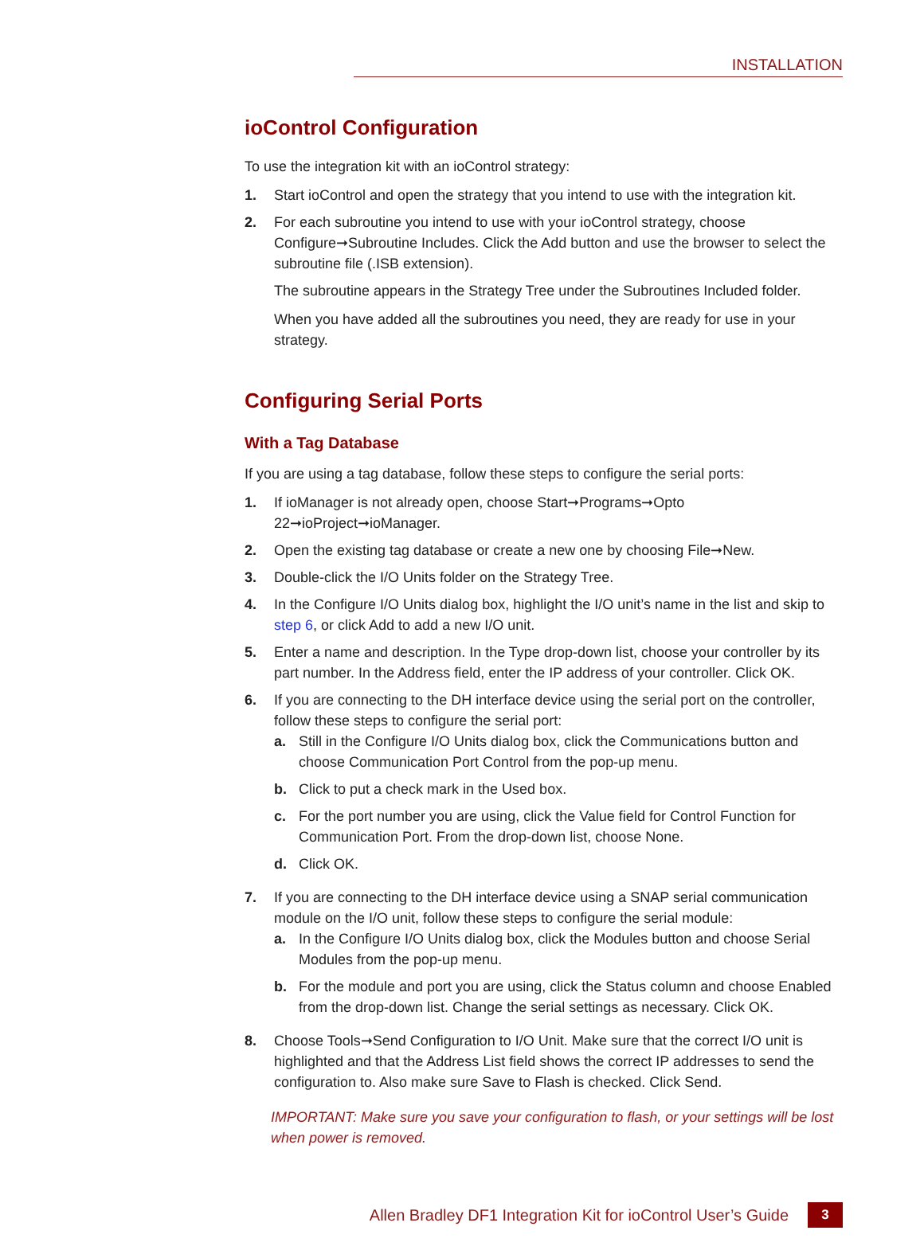INSTALLATION
ioControl Configuration
To use the integration kit with an ioControl strategy:
1. Start ioControl and open the strategy that you intend to use with the integration kit.
2. For each subroutine you intend to use with your ioControl strategy, choose Configure➞Subroutine Includes. Click the Add button and use the browser to select the subroutine file (.ISB extension).
The subroutine appears in the Strategy Tree under the Subroutines Included folder.
When you have added all the subroutines you need, they are ready for use in your strategy.
Configuring Serial Ports
With a Tag Database
If you are using a tag database, follow these steps to configure the serial ports:
1. If ioManager is not already open, choose Start➞Programs➞Opto 22➞ioProject➞ioManager.
2. Open the existing tag database or create a new one by choosing File➞New.
3. Double-click the I/O Units folder on the Strategy Tree.
4. In the Configure I/O Units dialog box, highlight the I/O unit’s name in the list and skip to step 6, or click Add to add a new I/O unit.
5. Enter a name and description. In the Type drop-down list, choose your controller by its part number. In the Address field, enter the IP address of your controller. Click OK.
6. If you are connecting to the DH interface device using the serial port on the controller, follow these steps to configure the serial port:
a. Still in the Configure I/O Units dialog box, click the Communications button and choose Communication Port Control from the pop-up menu.
b. Click to put a check mark in the Used box.
c. For the port number you are using, click the Value field for Control Function for Communication Port. From the drop-down list, choose None.
d. Click OK.
7. If you are connecting to the DH interface device using a SNAP serial communication module on the I/O unit, follow these steps to configure the serial module:
a. In the Configure I/O Units dialog box, click the Modules button and choose Serial Modules from the pop-up menu.
b. For the module and port you are using, click the Status column and choose Enabled from the drop-down list. Change the serial settings as necessary. Click OK.
8. Choose Tools➞Send Configuration to I/O Unit. Make sure that the correct I/O unit is highlighted and that the Address List field shows the correct IP addresses to send the configuration to. Also make sure Save to Flash is checked. Click Send.
IMPORTANT: Make sure you save your configuration to flash, or your settings will be lost when power is removed.
Allen Bradley DF1 Integration Kit for ioControl User’s Guide 3